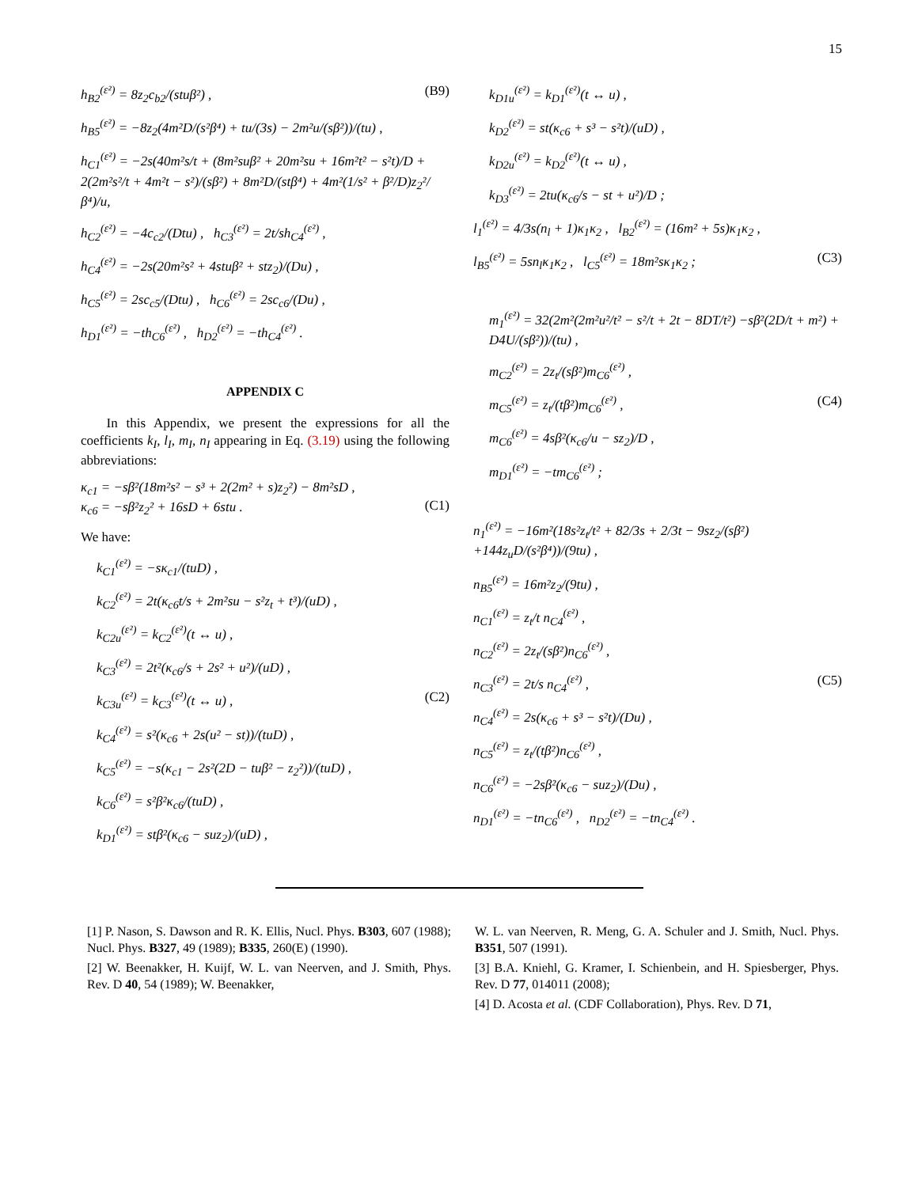15
h<sub>B2</sub><sup>(ε²)</sup> = 8z<sub>2</sub>c<sub>b2</sub>/(stuβ²) , (B9)
h<sub>B5</sub><sup>(ε²)</sup> = −8z<sub>2</sub>(4m²D/(s²β⁴) + tu/(3s) − 2m²u/(sβ²))/(tu) ,
h<sub>C1</sub><sup>(ε²)</sup> = −2s(40m²s/t + (8m²suβ² + 20m²su + 16m²t² − s²t)/D + 2(2m²s²/t + 4m²t − s²)/(sβ²) + 8m²D/(stβ⁴) + 4m²(1/s² + β²/D)z<sub>2</sub>²/β⁴)/u,
h<sub>C2</sub><sup>(ε²)</sup> = −4c<sub>c2</sub>/(Dtu) , h<sub>C3</sub><sup>(ε²)</sup> = 2t/sh<sub>C4</sub><sup>(ε²)</sup> ,
h<sub>C4</sub><sup>(ε²)</sup> = −2s(20m²s² + 4stuβ² + stz<sub>2</sub>)/(Du) ,
h<sub>C5</sub><sup>(ε²)</sup> = 2sc<sub>c5</sub>/(Dtu) , h<sub>C6</sub><sup>(ε²)</sup> = 2sc<sub>c6</sub>/(Du) ,
h<sub>D1</sub><sup>(ε²)</sup> = −th<sub>C6</sub><sup>(ε²)</sup> , h<sub>D2</sub><sup>(ε²)</sup> = −th<sub>C4</sub><sup>(ε²)</sup> .
APPENDIX C
In this Appendix, we present the expressions for all the coefficients k<sub>I</sub>, l<sub>I</sub>, m<sub>I</sub>, n<sub>I</sub> appearing in Eq. (3.19) using the following abbreviations:
κ<sub>c1</sub> = −sβ²(18m²s² − s³ + 2(2m² + s)z<sub>2</sub>²) − 8m²sD ,
κ<sub>c6</sub> = −sβ²z<sub>2</sub>² + 16sD + 6stu .
(C1)
We have:
k<sub>C1</sub><sup>(ε²)</sup> = −sκ<sub>c1</sub>/(tuD) ,
k<sub>C2</sub><sup>(ε²)</sup> = 2t(κ<sub>c6</sub>t/s + 2m²su − s²z<sub>t</sub> + t³)/(uD) ,
k<sub>C2u</sub><sup>(ε²)</sup> = k<sub>C2</sub><sup>(ε²)</sup>(t ↔ u) ,
k<sub>C3</sub><sup>(ε²)</sup> = 2t²(κ<sub>c6</sub>/s + 2s² + u²)/(uD) ,
k<sub>C3u</sub><sup>(ε²)</sup> = k<sub>C3</sub><sup>(ε²)</sup>(t ↔ u) , (C2)
k<sub>C4</sub><sup>(ε²)</sup> = s²(κ<sub>c6</sub> + 2s(u² − st))/(tuD) ,
k<sub>C5</sub><sup>(ε²)</sup> = −s(κ<sub>c1</sub> − 2s²(2D − tuβ² − z<sub>2</sub>²))/(tuD) ,
k<sub>C6</sub><sup>(ε²)</sup> = s²β²κ<sub>c6</sub>/(tuD) ,
k<sub>D1</sub><sup>(ε²)</sup> = stβ²(κ<sub>c6</sub> − suz<sub>2</sub>)/(uD) ,
k<sub>D1u</sub><sup>(ε²)</sup> = k<sub>D1</sub><sup>(ε²)</sup>(t ↔ u) ,
k<sub>D2</sub><sup>(ε²)</sup> = st(κ<sub>c6</sub> + s³ − s²t)/(uD) ,
k<sub>D2u</sub><sup>(ε²)</sup> = k<sub>D2</sub><sup>(ε²)</sup>(t ↔ u) ,
k<sub>D3</sub><sup>(ε²)</sup> = 2tu(κ<sub>c6</sub>/s − st + u²)/D ;
l<sub>1</sub><sup>(ε²)</sup> = 4/3s(n<sub>l</sub> + 1)κ<sub>1</sub>κ<sub>2</sub> , l<sub>B2</sub><sup>(ε²)</sup> = (16m² + 5s)κ<sub>1</sub>κ<sub>2</sub> ,
l<sub>B5</sub><sup>(ε²)</sup> = 5sn<sub>l</sub>κ<sub>1</sub>κ<sub>2</sub> , l<sub>C5</sub><sup>(ε²)</sup> = 18m²sκ<sub>1</sub>κ<sub>2</sub> ; (C3)
m<sub>1</sub><sup>(ε²)</sup> = 32(2m²(2m²u²/t² − s²/t + 2t − 8DT/t²) −sβ²(2D/t + m²) + D4U/(sβ²))/(tu) ,
m<sub>C2</sub><sup>(ε²)</sup> = 2z<sub>t</sub>/(sβ²)m<sub>C6</sub><sup>(ε²)</sup> ,
m<sub>C5</sub><sup>(ε²)</sup> = z<sub>t</sub>/(tβ²)m<sub>C6</sub><sup>(ε²)</sup> , (C4)
m<sub>C6</sub><sup>(ε²)</sup> = 4sβ²(κ<sub>c6</sub>/u − sz<sub>2</sub>)/D ,
m<sub>D1</sub><sup>(ε²)</sup> = −tm<sub>C6</sub><sup>(ε²)</sup> ;
n<sub>1</sub><sup>(ε²)</sup> = −16m²(18s²z<sub>t</sub>/t² + 82/3s + 2/3t − 9sz<sub>2</sub>/(sβ²) +144z<sub>u</sub>D/(s²β⁴))/(9tu) ,
n<sub>B5</sub><sup>(ε²)</sup> = 16m²z<sub>2</sub>/(9tu) ,
n<sub>C1</sub><sup>(ε²)</sup> = z<sub>t</sub>/t n<sub>C4</sub><sup>(ε²)</sup> ,
n<sub>C2</sub><sup>(ε²)</sup> = 2z<sub>t</sub>/(sβ²)n<sub>C6</sub><sup>(ε²)</sup> ,
n<sub>C3</sub><sup>(ε²)</sup> = 2t/s n<sub>C4</sub><sup>(ε²)</sup> , (C5)
n<sub>C4</sub><sup>(ε²)</sup> = 2s(κ<sub>c6</sub> + s³ − s²t)/(Du) ,
n<sub>C5</sub><sup>(ε²)</sup> = z<sub>t</sub>/(tβ²)n<sub>C6</sub><sup>(ε²)</sup> ,
n<sub>C6</sub><sup>(ε²)</sup> = −2sβ²(κ<sub>c6</sub> − suz<sub>2</sub>)/(Du) ,
n<sub>D1</sub><sup>(ε²)</sup> = −tn<sub>C6</sub><sup>(ε²)</sup> , n<sub>D2</sub><sup>(ε²)</sup> = −tn<sub>C4</sub><sup>(ε²)</sup> .
[1] P. Nason, S. Dawson and R. K. Ellis, Nucl. Phys. B303, 607 (1988); Nucl. Phys. B327, 49 (1989); B335, 260(E) (1990).
[2] W. Beenakker, H. Kuijf, W. L. van Neerven, and J. Smith, Phys. Rev. D 40, 54 (1989); W. Beenakker,
W. L. van Neerven, R. Meng, G. A. Schuler and J. Smith, Nucl. Phys. B351, 507 (1991).
[3] B.A. Kniehl, G. Kramer, I. Schienbein, and H. Spiesberger, Phys. Rev. D 77, 014011 (2008);
[4] D. Acosta et al. (CDF Collaboration), Phys. Rev. D 71,